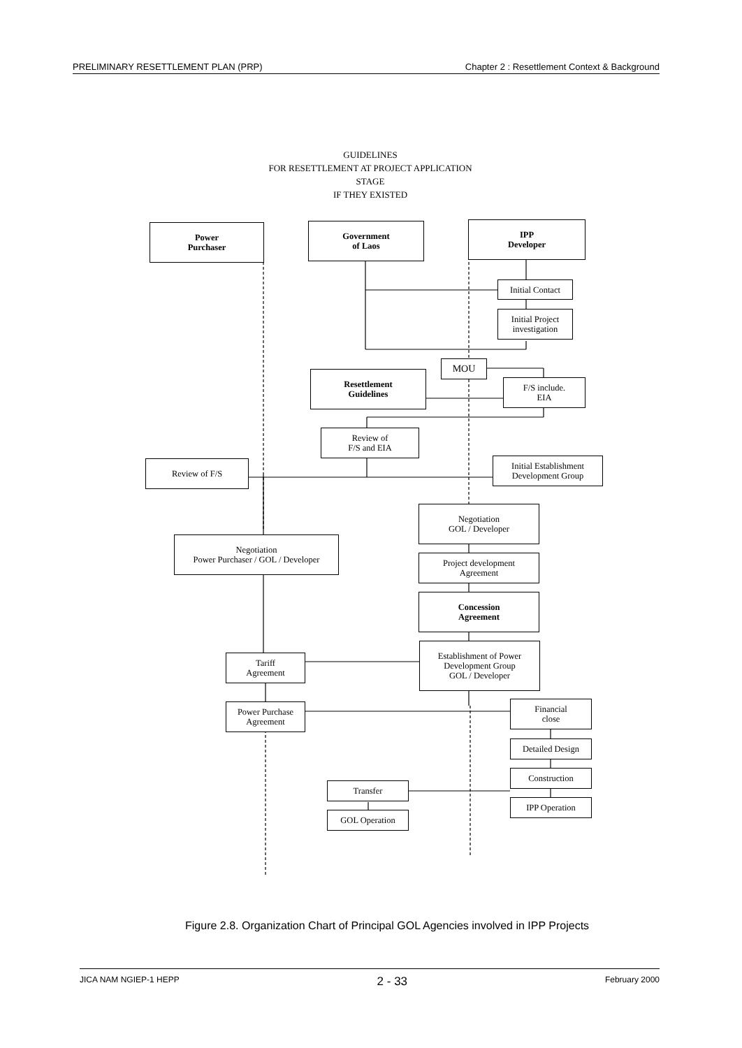PRELIMINARY RESETTLEMENT PLAN (PRP) Chapter 2 : Resettlement Context & Background
GUIDELINES
FOR RESETTLEMENT AT PROJECT APPLICATION
STAGE
IF THEY EXISTED
Power
Purchaser
Government
of Laos
IPP
Developer
Initial Contact
Initial Project
investigation
MOU
Resettlement
Guidelines
F/S include.
EIA
Review of
F/S and EIA
Review of F/S
Initial Establishment
Development Group
Negotiation
GOL / Developer
Negotiation
Power Purchaser / GOL / Developer
Project development
Agreement
Concession
Agreement
Tariff
Agreement
Establishment of Power
Development Group
GOL / Developer
Power Purchase
Agreement
Financial
close
Detailed Design
Construction
Transfer
IPP Operation
GOL Operation
Figure 2.8. Organization Chart of Principal GOL Agencies involved in IPP Projects
JICA NAM NGIEP-1 HEPP 2 - 33 February 2000